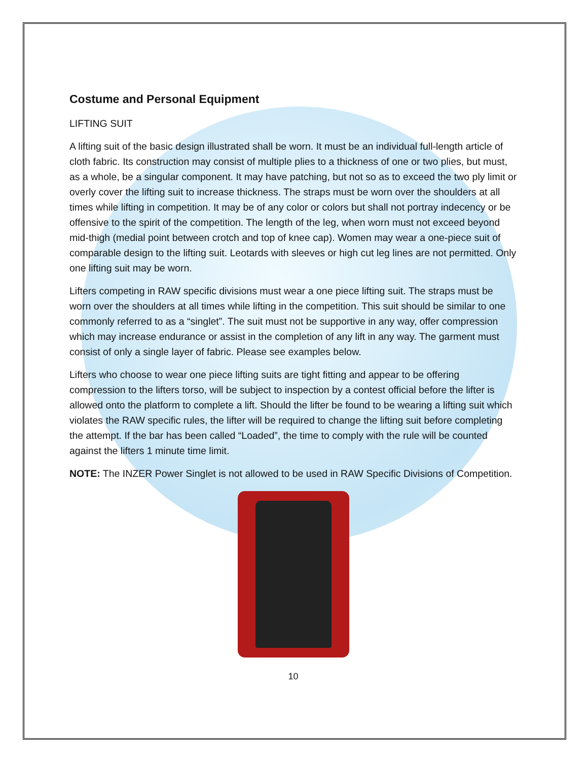Costume and Personal Equipment
LIFTING SUIT
A lifting suit of the basic design illustrated shall be worn. It must be an individual full-length article of cloth fabric. Its construction may consist of multiple plies to a thickness of one or two plies, but must, as a whole, be a singular component. It may have patching, but not so as to exceed the two ply limit or overly cover the lifting suit to increase thickness. The straps must be worn over the shoulders at all times while lifting in competition. It may be of any color or colors but shall not portray indecency or be offensive to the spirit of the competition. The length of the leg, when worn must not exceed beyond mid-thigh (medial point between crotch and top of knee cap). Women may wear a one-piece suit of comparable design to the lifting suit. Leotards with sleeves or high cut leg lines are not permitted. Only one lifting suit may be worn.
Lifters competing in RAW specific divisions must wear a one piece lifting suit. The straps must be worn over the shoulders at all times while lifting in the competition. This suit should be similar to one commonly referred to as a “singlet”. The suit must not be supportive in any way, offer compression which may increase endurance or assist in the completion of any lift in any way. The garment must consist of only a single layer of fabric. Please see examples below.
Lifters who choose to wear one piece lifting suits are tight fitting and appear to be offering compression to the lifters torso, will be subject to inspection by a contest official before the lifter is allowed onto the platform to complete a lift. Should the lifter be found to be wearing a lifting suit which violates the RAW specific rules, the lifter will be required to change the lifting suit before completing the attempt. If the bar has been called “Loaded”, the time to comply with the rule will be counted against the lifters 1 minute time limit.
NOTE: The INZER Power Singlet is not allowed to be used in RAW Specific Divisions of Competition.
10